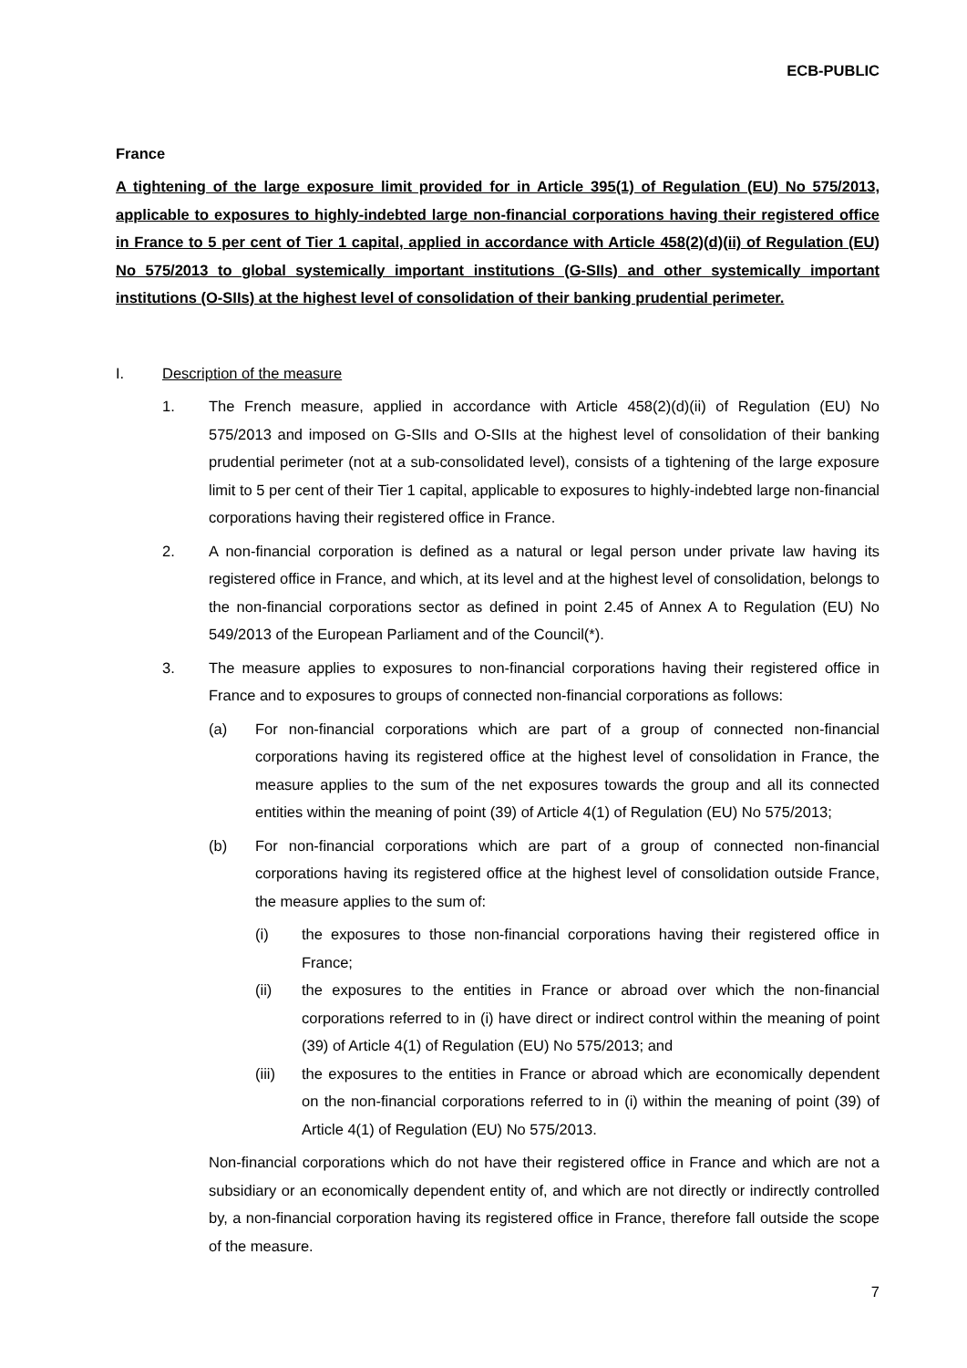ECB-PUBLIC
France
A tightening of the large exposure limit provided for in Article 395(1) of Regulation (EU) No 575/2013, applicable to exposures to highly-indebted large non-financial corporations having their registered office in France to 5 per cent of Tier 1 capital, applied in accordance with Article 458(2)(d)(ii) of Regulation (EU) No 575/2013 to global systemically important institutions (G-SIIs) and other systemically important institutions (O-SIIs) at the highest level of consolidation of their banking prudential perimeter.
I. Description of the measure
1. The French measure, applied in accordance with Article 458(2)(d)(ii) of Regulation (EU) No 575/2013 and imposed on G-SIIs and O-SIIs at the highest level of consolidation of their banking prudential perimeter (not at a sub-consolidated level), consists of a tightening of the large exposure limit to 5 per cent of their Tier 1 capital, applicable to exposures to highly-indebted large non-financial corporations having their registered office in France.
2. A non-financial corporation is defined as a natural or legal person under private law having its registered office in France, and which, at its level and at the highest level of consolidation, belongs to the non-financial corporations sector as defined in point 2.45 of Annex A to Regulation (EU) No 549/2013 of the European Parliament and of the Council(*).
3. The measure applies to exposures to non-financial corporations having their registered office in France and to exposures to groups of connected non-financial corporations as follows:
(a) For non-financial corporations which are part of a group of connected non-financial corporations having its registered office at the highest level of consolidation in France, the measure applies to the sum of the net exposures towards the group and all its connected entities within the meaning of point (39) of Article 4(1) of Regulation (EU) No 575/2013;
(b) For non-financial corporations which are part of a group of connected non-financial corporations having its registered office at the highest level of consolidation outside France, the measure applies to the sum of:
(i) the exposures to those non-financial corporations having their registered office in France;
(ii) the exposures to the entities in France or abroad over which the non-financial corporations referred to in (i) have direct or indirect control within the meaning of point (39) of Article 4(1) of Regulation (EU) No 575/2013; and
(iii) the exposures to the entities in France or abroad which are economically dependent on the non-financial corporations referred to in (i) within the meaning of point (39) of Article 4(1) of Regulation (EU) No 575/2013.
Non-financial corporations which do not have their registered office in France and which are not a subsidiary or an economically dependent entity of, and which are not directly or indirectly controlled by, a non-financial corporation having its registered office in France, therefore fall outside the scope of the measure.
7